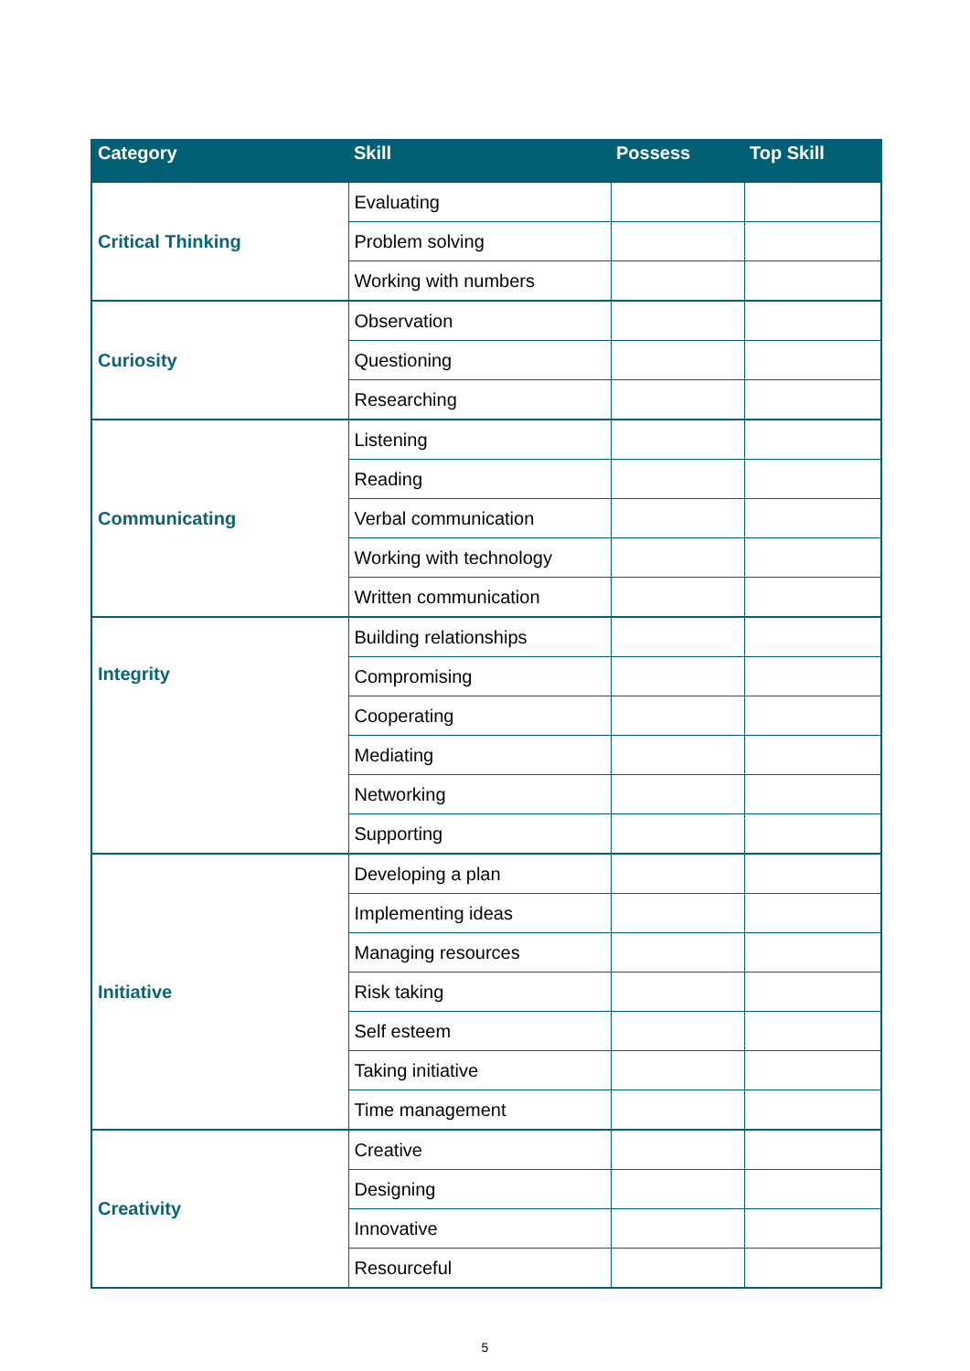| Category | Skill | Possess | Top Skill |
| --- | --- | --- | --- |
| Critical Thinking | Evaluating | | |
| | Problem solving | | |
| | Working with numbers | | |
| Curiosity | Observation | | |
| | Questioning | | |
| | Researching | | |
| Communicating | Listening | | |
| | Reading | | |
| | Verbal communication | | |
| | Working with technology | | |
| | Written communication | | |
| Integrity | Building relationships | | |
| | Compromising | | |
| | Cooperating | | |
| | Mediating | | |
| | Networking | | |
| | Supporting | | |
| Initiative | Developing a plan | | |
| | Implementing ideas | | |
| | Managing resources | | |
| | Risk taking | | |
| | Self esteem | | |
| | Taking initiative | | |
| | Time management | | |
| Creativity | Creative | | |
| | Designing | | |
| | Innovative | | |
| | Resourceful | | |
5